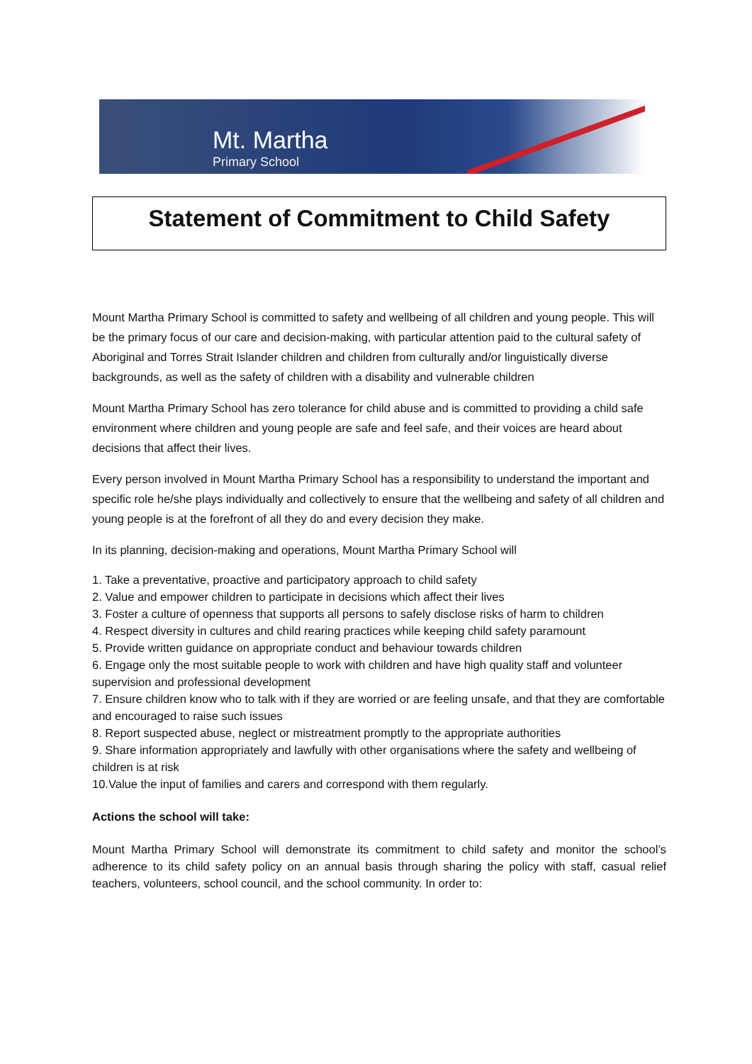Mt. Martha
Primary School
Statement of Commitment to Child Safety
Mount Martha Primary School is committed to safety and wellbeing of all children and young people. This will be the primary focus of our care and decision-making, with particular attention paid to the cultural safety of Aboriginal and Torres Strait Islander children and children from culturally and/or linguistically diverse backgrounds, as well as the safety of children with a disability and vulnerable children
Mount Martha Primary School has zero tolerance for child abuse and is committed to providing a child safe environment where children and young people are safe and feel safe, and their voices are heard about decisions that affect their lives.
Every person involved in Mount Martha Primary School has a responsibility to understand the important and specific role he/she plays individually and collectively to ensure that the wellbeing and safety of all children and young people is at the forefront of all they do and every decision they make.
In its planning, decision-making and operations, Mount Martha Primary School will
1. Take a preventative, proactive and participatory approach to child safety
2. Value and empower children to participate in decisions which affect their lives
3. Foster a culture of openness that supports all persons to safely disclose risks of harm to children
4. Respect diversity in cultures and child rearing practices while keeping child safety paramount
5. Provide written guidance on appropriate conduct and behaviour towards children
6. Engage only the most suitable people to work with children and have high quality staff and volunteer supervision and professional development
7. Ensure children know who to talk with if they are worried or are feeling unsafe, and that they are comfortable and encouraged to raise such issues
8. Report suspected abuse, neglect or mistreatment promptly to the appropriate authorities
9. Share information appropriately and lawfully with other organisations where the safety and wellbeing of children is at risk
10.Value the input of families and carers and correspond with them regularly.
Actions the school will take:
Mount Martha Primary School will demonstrate its commitment to child safety and monitor the school’s adherence to its child safety policy on an annual basis through sharing the policy with staff, casual relief teachers, volunteers, school council, and the school community. In order to: